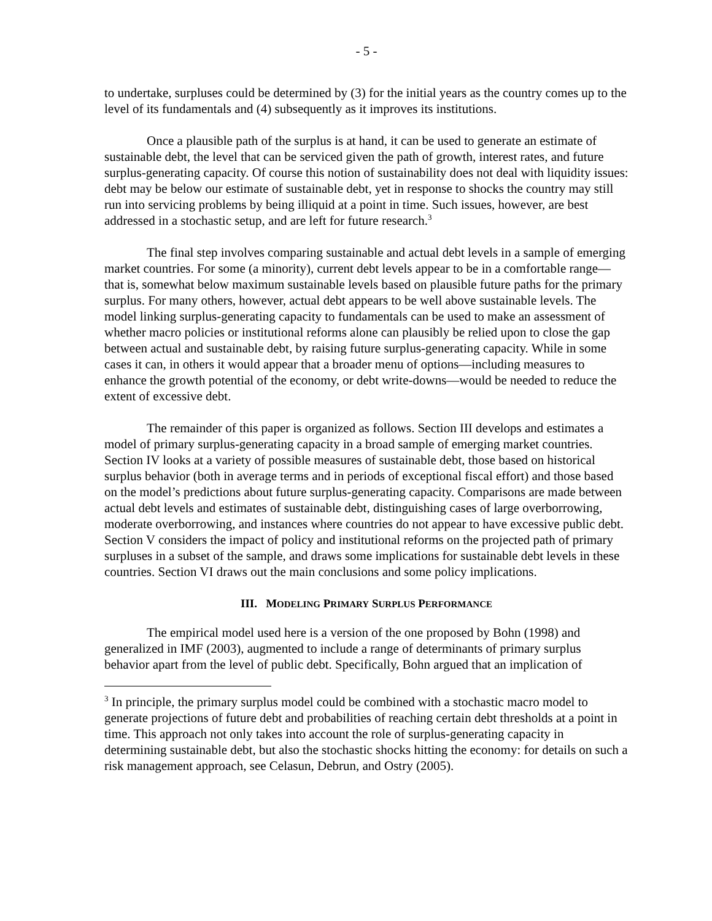- 5 -
to undertake, surpluses could be determined by (3) for the initial years as the country comes up to the level of its fundamentals and (4) subsequently as it improves its institutions.
Once a plausible path of the surplus is at hand, it can be used to generate an estimate of sustainable debt, the level that can be serviced given the path of growth, interest rates, and future surplus-generating capacity. Of course this notion of sustainability does not deal with liquidity issues: debt may be below our estimate of sustainable debt, yet in response to shocks the country may still run into servicing problems by being illiquid at a point in time. Such issues, however, are best addressed in a stochastic setup, and are left for future research.<sup>3</sup>
The final step involves comparing sustainable and actual debt levels in a sample of emerging market countries. For some (a minority), current debt levels appear to be in a comfortable range—that is, somewhat below maximum sustainable levels based on plausible future paths for the primary surplus. For many others, however, actual debt appears to be well above sustainable levels. The model linking surplus-generating capacity to fundamentals can be used to make an assessment of whether macro policies or institutional reforms alone can plausibly be relied upon to close the gap between actual and sustainable debt, by raising future surplus-generating capacity. While in some cases it can, in others it would appear that a broader menu of options—including measures to enhance the growth potential of the economy, or debt write-downs—would be needed to reduce the extent of excessive debt.
The remainder of this paper is organized as follows. Section III develops and estimates a model of primary surplus-generating capacity in a broad sample of emerging market countries. Section IV looks at a variety of possible measures of sustainable debt, those based on historical surplus behavior (both in average terms and in periods of exceptional fiscal effort) and those based on the model’s predictions about future surplus-generating capacity. Comparisons are made between actual debt levels and estimates of sustainable debt, distinguishing cases of large overborrowing, moderate overborrowing, and instances where countries do not appear to have excessive public debt. Section V considers the impact of policy and institutional reforms on the projected path of primary surpluses in a subset of the sample, and draws some implications for sustainable debt levels in these countries. Section VI draws out the main conclusions and some policy implications.
III. MODELING PRIMARY SURPLUS PERFORMANCE
The empirical model used here is a version of the one proposed by Bohn (1998) and generalized in IMF (2003), augmented to include a range of determinants of primary surplus behavior apart from the level of public debt. Specifically, Bohn argued that an implication of
<sup>3</sup> In principle, the primary surplus model could be combined with a stochastic macro model to generate projections of future debt and probabilities of reaching certain debt thresholds at a point in time. This approach not only takes into account the role of surplus-generating capacity in determining sustainable debt, but also the stochastic shocks hitting the economy: for details on such a risk management approach, see Celasun, Debrun, and Ostry (2005).